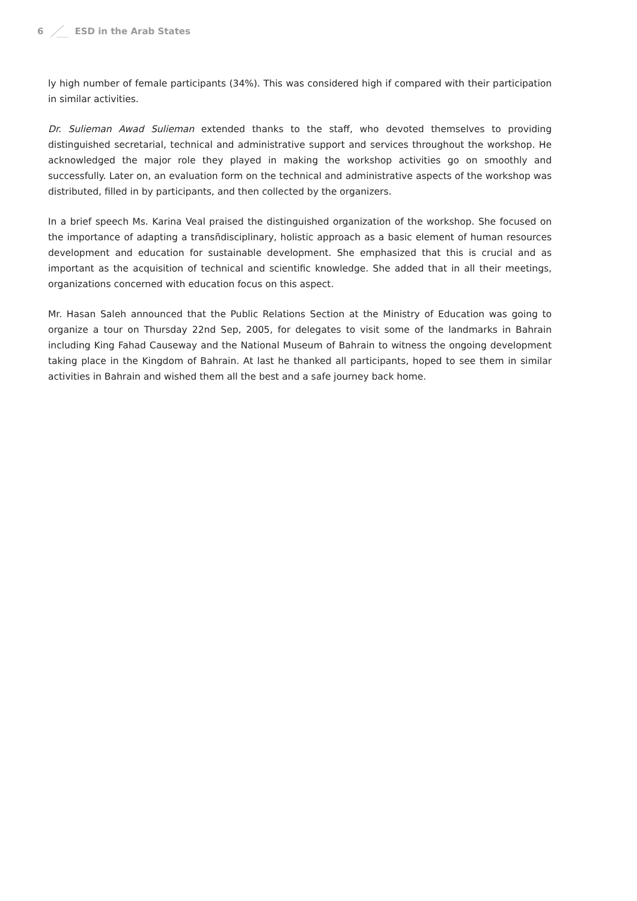6 ESD in the Arab States
ly high number of female participants (34%). This was considered high if compared with their participation in similar activities.
Dr. Sulieman Awad Sulieman extended thanks to the staff, who devoted themselves to providing distinguished secretarial, technical and administrative support and services throughout the workshop. He acknowledged the major role they played in making the workshop activities go on smoothly and successfully. Later on, an evaluation form on the technical and administrative aspects of the workshop was distributed, filled in by participants, and then collected by the organizers.
In a brief speech Ms. Karina Veal praised the distinguished organization of the workshop. She focused on the importance of adapting a transñdisciplinary, holistic approach as a basic element of human resources development and education for sustainable development. She emphasized that this is crucial and as important as the acquisition of technical and scientific knowledge. She added that in all their meetings, organizations concerned with education focus on this aspect.
Mr. Hasan Saleh announced that the Public Relations Section at the Ministry of Education was going to organize a tour on Thursday 22nd Sep, 2005, for delegates to visit some of the landmarks in Bahrain including King Fahad Causeway and the National Museum of Bahrain to witness the ongoing development taking place in the Kingdom of Bahrain. At last he thanked all participants, hoped to see them in similar activities in Bahrain and wished them all the best and a safe journey back home.